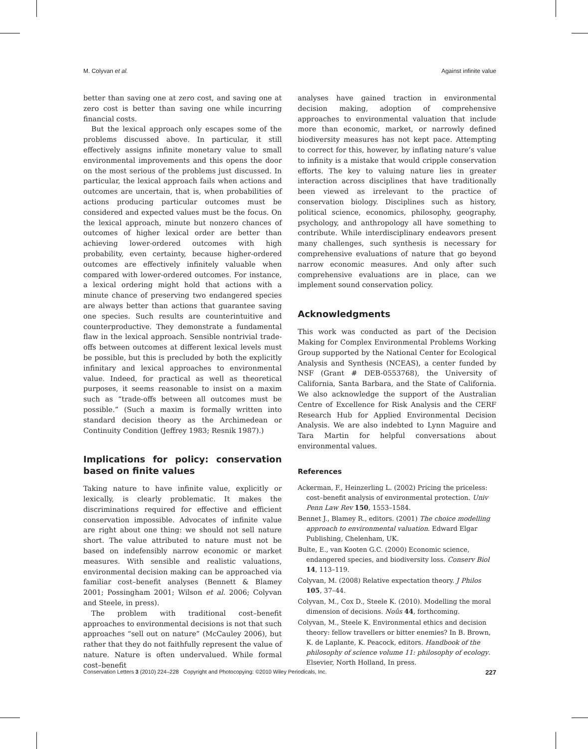M. Colyvan et al. Against infinite value
better than saving one at zero cost, and saving one at zero cost is better than saving one while incurring financial costs.
But the lexical approach only escapes some of the problems discussed above. In particular, it still effectively assigns infinite monetary value to small environmental improvements and this opens the door on the most serious of the problems just discussed. In particular, the lexical approach fails when actions and outcomes are uncertain, that is, when probabilities of actions producing particular outcomes must be considered and expected values must be the focus. On the lexical approach, minute but nonzero chances of outcomes of higher lexical order are better than achieving lower-ordered outcomes with high probability, even certainty, because higher-ordered outcomes are effectively infinitely valuable when compared with lower-ordered outcomes. For instance, a lexical ordering might hold that actions with a minute chance of preserving two endangered species are always better than actions that guarantee saving one species. Such results are counterintuitive and counterproductive. They demonstrate a fundamental flaw in the lexical approach. Sensible nontrivial trade-offs between outcomes at different lexical levels must be possible, but this is precluded by both the explicitly infinitary and lexical approaches to environmental value. Indeed, for practical as well as theoretical purposes, it seems reasonable to insist on a maxim such as “trade-offs between all outcomes must be possible.” (Such a maxim is formally written into standard decision theory as the Archimedean or Continuity Condition (Jeffrey 1983; Resnik 1987).)
Implications for policy: conservation based on finite values
Taking nature to have infinite value, explicitly or lexically, is clearly problematic. It makes the discriminations required for effective and efficient conservation impossible. Advocates of infinite value are right about one thing: we should not sell nature short. The value attributed to nature must not be based on indefensibly narrow economic or market measures. With sensible and realistic valuations, environmental decision making can be approached via familiar cost–benefit analyses (Bennett & Blamey 2001; Possingham 2001; Wilson et al. 2006; Colyvan and Steele, in press).
The problem with traditional cost–benefit approaches to environmental decisions is not that such approaches “sell out on nature” (McCauley 2006), but rather that they do not faithfully represent the value of nature. Nature is often undervalued. While formal cost–benefit
analyses have gained traction in environmental decision making, adoption of comprehensive approaches to environmental valuation that include more than economic, market, or narrowly defined biodiversity measures has not kept pace. Attempting to correct for this, however, by inflating nature’s value to infinity is a mistake that would cripple conservation efforts. The key to valuing nature lies in greater interaction across disciplines that have traditionally been viewed as irrelevant to the practice of conservation biology. Disciplines such as history, political science, economics, philosophy, geography, psychology, and anthropology all have something to contribute. While interdisciplinary endeavors present many challenges, such synthesis is necessary for comprehensive evaluations of nature that go beyond narrow economic measures. And only after such comprehensive evaluations are in place, can we implement sound conservation policy.
Acknowledgments
This work was conducted as part of the Decision Making for Complex Environmental Problems Working Group supported by the National Center for Ecological Analysis and Synthesis (NCEAS), a center funded by NSF (Grant # DEB-0553768), the University of California, Santa Barbara, and the State of California. We also acknowledge the support of the Australian Centre of Excellence for Risk Analysis and the CERF Research Hub for Applied Environmental Decision Analysis. We are also indebted to Lynn Maguire and Tara Martin for helpful conversations about environmental values.
References
Ackerman, F., Heinzerling L. (2002) Pricing the priceless: cost–benefit analysis of environmental protection. Univ Penn Law Rev 150, 1553–1584.
Bennet J., Blamey R., editors. (2001) The choice modelling approach to environmental valuation. Edward Elgar Publishing, Chelenham, UK.
Bulte, E., van Kooten G.C. (2000) Economic science, endangered species, and biodiversity loss. Conserv Biol 14, 113–119.
Colyvan, M. (2008) Relative expectation theory. J Philos 105, 37–44.
Colyvan, M., Cox D., Steele K. (2010). Modelling the moral dimension of decisions. Noûs 44, forthcoming.
Colyvan, M., Steele K. Environmental ethics and decision theory: fellow travellers or bitter enemies? In B. Brown, K. de Laplante, K. Peacock, editors. Handbook of the philosophy of science volume 11: philosophy of ecology. Elsevier, North Holland, In press.
Conservation Letters 3 (2010) 224–228 Copyright and Photocopying: ©2010 Wiley Periodicals, Inc. 227